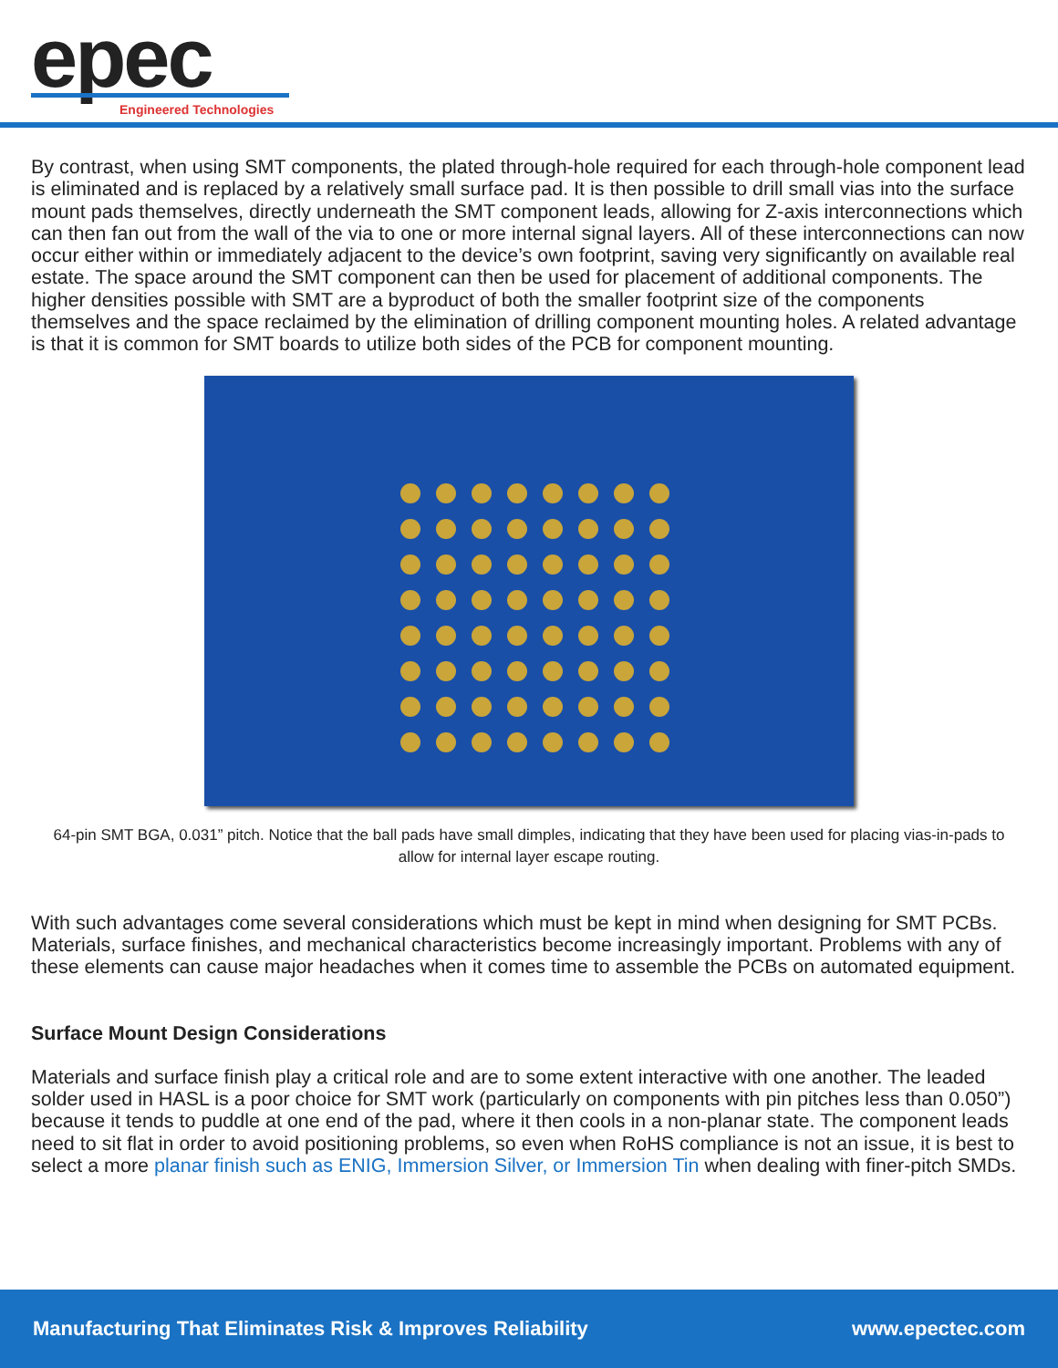epec Engineered Technologies
By contrast, when using SMT components, the plated through-hole required for each through-hole component lead is eliminated and is replaced by a relatively small surface pad. It is then possible to drill small vias into the surface mount pads themselves, directly underneath the SMT component leads, allowing for Z-axis interconnections which can then fan out from the wall of the via to one or more internal signal layers. All of these interconnections can now occur either within or immediately adjacent to the device’s own footprint, saving very significantly on available real estate. The space around the SMT component can then be used for placement of additional components. The higher densities possible with SMT are a byproduct of both the smaller footprint size of the components themselves and the space reclaimed by the elimination of drilling component mounting holes. A related advantage is that it is common for SMT boards to utilize both sides of the PCB for component mounting.
64-pin SMT BGA, 0.031” pitch. Notice that the ball pads have small dimples, indicating that they have been used for placing vias-in-pads to allow for internal layer escape routing.
With such advantages come several considerations which must be kept in mind when designing for SMT PCBs. Materials, surface finishes, and mechanical characteristics become increasingly important. Problems with any of these elements can cause major headaches when it comes time to assemble the PCBs on automated equipment.
Surface Mount Design Considerations
Materials and surface finish play a critical role and are to some extent interactive with one another. The leaded solder used in HASL is a poor choice for SMT work (particularly on components with pin pitches less than 0.050”) because it tends to puddle at one end of the pad, where it then cools in a non-planar state. The component leads need to sit flat in order to avoid positioning problems, so even when RoHS compliance is not an issue, it is best to select a more planar finish such as ENIG, Immersion Silver, or Immersion Tin when dealing with finer-pitch SMDs.
Manufacturing That Eliminates Risk & Improves Reliability www.epectec.com